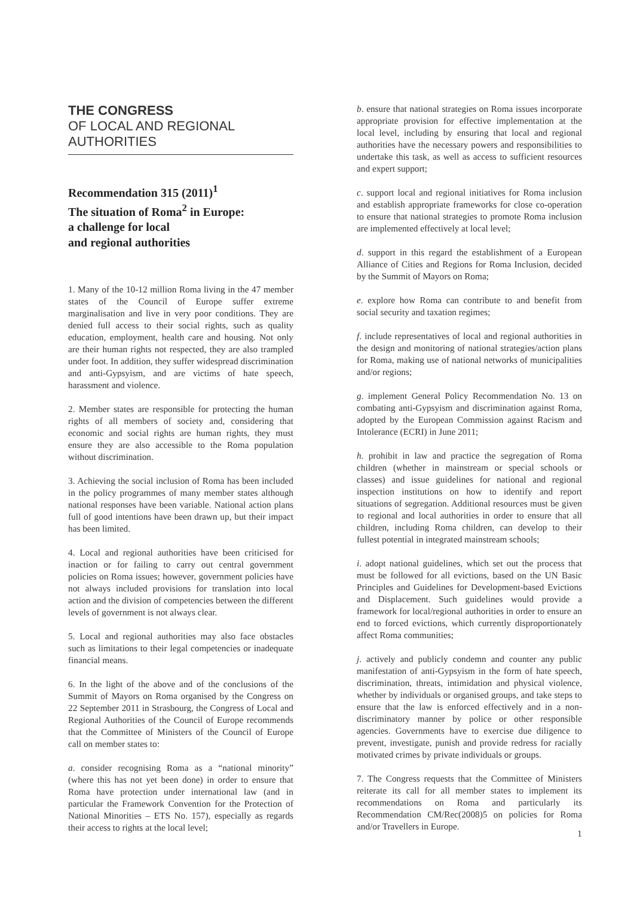THE CONGRESS
OF LOCAL AND REGIONAL
AUTHORITIES
Recommendation 315 (2011)<sup>1</sup>
The situation of Roma<sup>2</sup> in Europe:
a challenge for local
and regional authorities
1. Many of the 10-12 million Roma living in the 47 member states of the Council of Europe suffer extreme marginalisation and live in very poor conditions. They are denied full access to their social rights, such as quality education, employment, health care and housing. Not only are their human rights not respected, they are also trampled under foot. In addition, they suffer widespread discrimination and anti-Gypsyism, and are victims of hate speech, harassment and violence.
2. Member states are responsible for protecting the human rights of all members of society and, considering that economic and social rights are human rights, they must ensure they are also accessible to the Roma population without discrimination.
3. Achieving the social inclusion of Roma has been included in the policy programmes of many member states although national responses have been variable. National action plans full of good intentions have been drawn up, but their impact has been limited.
4. Local and regional authorities have been criticised for inaction or for failing to carry out central government policies on Roma issues; however, government policies have not always included provisions for translation into local action and the division of competencies between the different levels of government is not always clear.
5. Local and regional authorities may also face obstacles such as limitations to their legal competencies or inadequate financial means.
6. In the light of the above and of the conclusions of the Summit of Mayors on Roma organised by the Congress on 22 September 2011 in Strasbourg, the Congress of Local and Regional Authorities of the Council of Europe recommends that the Committee of Ministers of the Council of Europe call on member states to:
a. consider recognising Roma as a “national minority” (where this has not yet been done) in order to ensure that Roma have protection under international law (and in particular the Framework Convention for the Protection of National Minorities – ETS No. 157), especially as regards their access to rights at the local level;
b. ensure that national strategies on Roma issues incorporate appropriate provision for effective implementation at the local level, including by ensuring that local and regional authorities have the necessary powers and responsibilities to undertake this task, as well as access to sufficient resources and expert support;
c. support local and regional initiatives for Roma inclusion and establish appropriate frameworks for close co-operation to ensure that national strategies to promote Roma inclusion are implemented effectively at local level;
d. support in this regard the establishment of a European Alliance of Cities and Regions for Roma Inclusion, decided by the Summit of Mayors on Roma;
e. explore how Roma can contribute to and benefit from social security and taxation regimes;
f. include representatives of local and regional authorities in the design and monitoring of national strategies/action plans for Roma, making use of national networks of municipalities and/or regions;
g. implement General Policy Recommendation No. 13 on combating anti-Gypsyism and discrimination against Roma, adopted by the European Commission against Racism and Intolerance (ECRI) in June 2011;
h. prohibit in law and practice the segregation of Roma children (whether in mainstream or special schools or classes) and issue guidelines for national and regional inspection institutions on how to identify and report situations of segregation. Additional resources must be given to regional and local authorities in order to ensure that all children, including Roma children, can develop to their fullest potential in integrated mainstream schools;
i. adopt national guidelines, which set out the process that must be followed for all evictions, based on the UN Basic Principles and Guidelines for Development-based Evictions and Displacement. Such guidelines would provide a framework for local/regional authorities in order to ensure an end to forced evictions, which currently disproportionately affect Roma communities;
j. actively and publicly condemn and counter any public manifestation of anti-Gypsyism in the form of hate speech, discrimination, threats, intimidation and physical violence, whether by individuals or organised groups, and take steps to ensure that the law is enforced effectively and in a non-discriminatory manner by police or other responsible agencies. Governments have to exercise due diligence to prevent, investigate, punish and provide redress for racially motivated crimes by private individuals or groups.
7. The Congress requests that the Committee of Ministers reiterate its call for all member states to implement its recommendations on Roma and particularly its Recommendation CM/Rec(2008)5 on policies for Roma and/or Travellers in Europe.
1